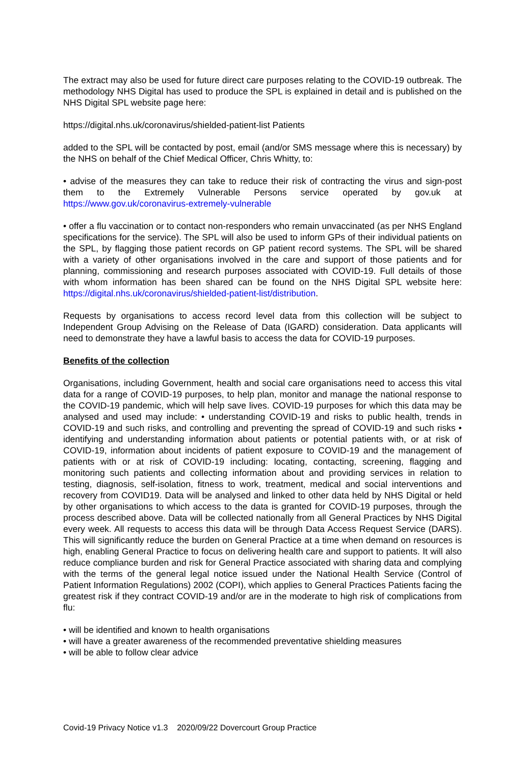The extract may also be used for future direct care purposes relating to the COVID-19 outbreak. The methodology NHS Digital has used to produce the SPL is explained in detail and is published on the NHS Digital SPL website page here:
https://digital.nhs.uk/coronavirus/shielded-patient-list Patients
added to the SPL will be contacted by post, email (and/or SMS message where this is necessary) by the NHS on behalf of the Chief Medical Officer, Chris Whitty, to:
• advise of the measures they can take to reduce their risk of contracting the virus and sign-post them to the Extremely Vulnerable Persons service operated by gov.uk at https://www.gov.uk/coronavirus-extremely-vulnerable
• offer a flu vaccination or to contact non-responders who remain unvaccinated (as per NHS England specifications for the service). The SPL will also be used to inform GPs of their individual patients on the SPL, by flagging those patient records on GP patient record systems. The SPL will be shared with a variety of other organisations involved in the care and support of those patients and for planning, commissioning and research purposes associated with COVID-19. Full details of those with whom information has been shared can be found on the NHS Digital SPL website here: https://digital.nhs.uk/coronavirus/shielded-patient-list/distribution.
Requests by organisations to access record level data from this collection will be subject to Independent Group Advising on the Release of Data (IGARD) consideration. Data applicants will need to demonstrate they have a lawful basis to access the data for COVID-19 purposes.
Benefits of the collection
Organisations, including Government, health and social care organisations need to access this vital data for a range of COVID-19 purposes, to help plan, monitor and manage the national response to the COVID-19 pandemic, which will help save lives. COVID-19 purposes for which this data may be analysed and used may include: • understanding COVID-19 and risks to public health, trends in COVID-19 and such risks, and controlling and preventing the spread of COVID-19 and such risks • identifying and understanding information about patients or potential patients with, or at risk of COVID-19, information about incidents of patient exposure to COVID-19 and the management of patients with or at risk of COVID-19 including: locating, contacting, screening, flagging and monitoring such patients and collecting information about and providing services in relation to testing, diagnosis, self-isolation, fitness to work, treatment, medical and social interventions and recovery from COVID19. Data will be analysed and linked to other data held by NHS Digital or held by other organisations to which access to the data is granted for COVID-19 purposes, through the process described above. Data will be collected nationally from all General Practices by NHS Digital every week. All requests to access this data will be through Data Access Request Service (DARS). This will significantly reduce the burden on General Practice at a time when demand on resources is high, enabling General Practice to focus on delivering health care and support to patients. It will also reduce compliance burden and risk for General Practice associated with sharing data and complying with the terms of the general legal notice issued under the National Health Service (Control of Patient Information Regulations) 2002 (COPI), which applies to General Practices Patients facing the greatest risk if they contract COVID-19 and/or are in the moderate to high risk of complications from flu:
• will be identified and known to health organisations
• will have a greater awareness of the recommended preventative shielding measures
• will be able to follow clear advice
Covid-19 Privacy Notice v1.3 2020/09/22 Dovercourt Group Practice